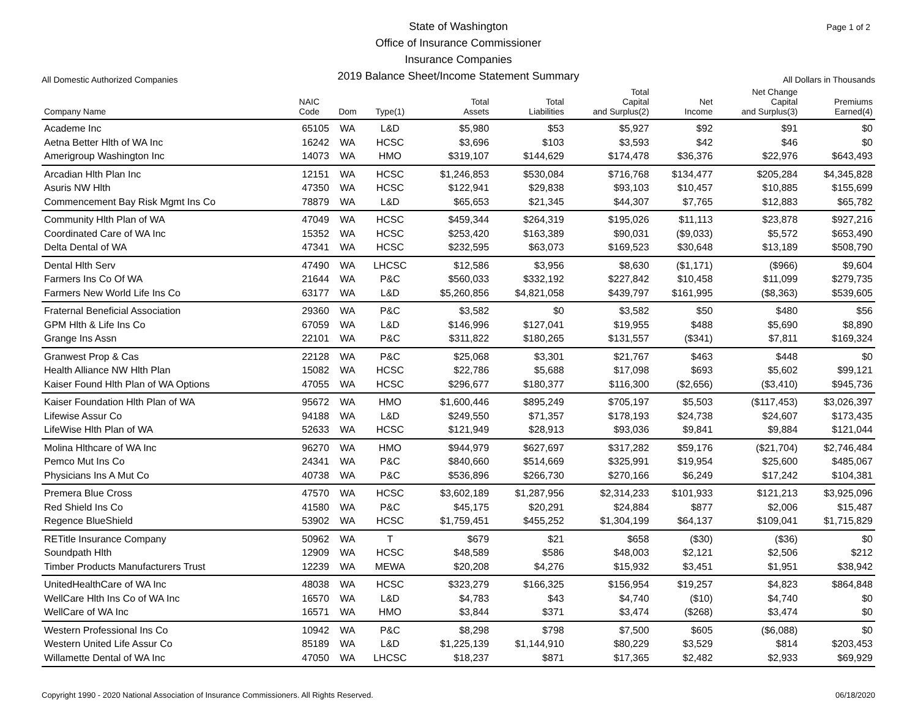Page 1 of 2
All Domestic Authorized Companies
State of Washington
Office of Insurance Commissioner
Insurance Companies
2019 Balance Sheet/Income Statement Summary
All Dollars in Thousands
| Company Name | NAIC Code | Dom | Type(1) | Total Assets | Total Liabilities | Total Capital and Surplus(2) | Net Income | Net Change Capital and Surplus(3) | Premiums Earned(4) |
| --- | --- | --- | --- | --- | --- | --- | --- | --- | --- |
| Academe Inc | 65105 | WA | L&D | $5,980 | $53 | $5,927 | $92 | $91 | $0 |
| Aetna Better Hlth of WA Inc | 16242 | WA | HCSC | $3,696 | $103 | $3,593 | $42 | $46 | $0 |
| Amerigroup Washington Inc | 14073 | WA | HMO | $319,107 | $144,629 | $174,478 | $36,376 | $22,976 | $643,493 |
| Arcadian Hlth Plan Inc | 12151 | WA | HCSC | $1,246,853 | $530,084 | $716,768 | $134,477 | $205,284 | $4,345,828 |
| Asuris NW Hlth | 47350 | WA | HCSC | $122,941 | $29,838 | $93,103 | $10,457 | $10,885 | $155,699 |
| Commencement Bay Risk Mgmt Ins Co | 78879 | WA | L&D | $65,653 | $21,345 | $44,307 | $7,765 | $12,883 | $65,782 |
| Community Hlth Plan of WA | 47049 | WA | HCSC | $459,344 | $264,319 | $195,026 | $11,113 | $23,878 | $927,216 |
| Coordinated Care of WA Inc | 15352 | WA | HCSC | $253,420 | $163,389 | $90,031 | ($9,033) | $5,572 | $653,490 |
| Delta Dental of WA | 47341 | WA | HCSC | $232,595 | $63,073 | $169,523 | $30,648 | $13,189 | $508,790 |
| Dental Hlth Serv | 47490 | WA | LHCSC | $12,586 | $3,956 | $8,630 | ($1,171) | ($966) | $9,604 |
| Farmers Ins Co Of WA | 21644 | WA | P&C | $560,033 | $332,192 | $227,842 | $10,458 | $11,099 | $279,735 |
| Farmers New World Life Ins Co | 63177 | WA | L&D | $5,260,856 | $4,821,058 | $439,797 | $161,995 | ($8,363) | $539,605 |
| Fraternal Beneficial Association | 29360 | WA | P&C | $3,582 | $0 | $3,582 | $50 | $480 | $56 |
| GPM Hlth & Life Ins Co | 67059 | WA | L&D | $146,996 | $127,041 | $19,955 | $488 | $5,690 | $8,890 |
| Grange Ins Assn | 22101 | WA | P&C | $311,822 | $180,265 | $131,557 | ($341) | $7,811 | $169,324 |
| Granwest Prop & Cas | 22128 | WA | P&C | $25,068 | $3,301 | $21,767 | $463 | $448 | $0 |
| Health Alliance NW Hlth Plan | 15082 | WA | HCSC | $22,786 | $5,688 | $17,098 | $693 | $5,602 | $99,121 |
| Kaiser Found Hlth Plan of WA Options | 47055 | WA | HCSC | $296,677 | $180,377 | $116,300 | ($2,656) | ($3,410) | $945,736 |
| Kaiser Foundation Hlth Plan of WA | 95672 | WA | HMO | $1,600,446 | $895,249 | $705,197 | $5,503 | ($117,453) | $3,026,397 |
| Lifewise Assur Co | 94188 | WA | L&D | $249,550 | $71,357 | $178,193 | $24,738 | $24,607 | $173,435 |
| LifeWise Hlth Plan of WA | 52633 | WA | HCSC | $121,949 | $28,913 | $93,036 | $9,841 | $9,884 | $121,044 |
| Molina Hlthcare of WA Inc | 96270 | WA | HMO | $944,979 | $627,697 | $317,282 | $59,176 | ($21,704) | $2,746,484 |
| Pemco Mut Ins Co | 24341 | WA | P&C | $840,660 | $514,669 | $325,991 | $19,954 | $25,600 | $485,067 |
| Physicians Ins A Mut Co | 40738 | WA | P&C | $536,896 | $266,730 | $270,166 | $6,249 | $17,242 | $104,381 |
| Premera Blue Cross | 47570 | WA | HCSC | $3,602,189 | $1,287,956 | $2,314,233 | $101,933 | $121,213 | $3,925,096 |
| Red Shield Ins Co | 41580 | WA | P&C | $45,175 | $20,291 | $24,884 | $877 | $2,006 | $15,487 |
| Regence BlueShield | 53902 | WA | HCSC | $1,759,451 | $455,252 | $1,304,199 | $64,137 | $109,041 | $1,715,829 |
| RETitle Insurance Company | 50962 | WA | T | $679 | $21 | $658 | ($30) | ($36) | $0 |
| Soundpath Hlth | 12909 | WA | HCSC | $48,589 | $586 | $48,003 | $2,121 | $2,506 | $212 |
| Timber Products Manufacturers Trust | 12239 | WA | MEWA | $20,208 | $4,276 | $15,932 | $3,451 | $1,951 | $38,942 |
| UnitedHealthCare of WA Inc | 48038 | WA | HCSC | $323,279 | $166,325 | $156,954 | $19,257 | $4,823 | $864,848 |
| WellCare Hlth Ins Co of WA Inc | 16570 | WA | L&D | $4,783 | $43 | $4,740 | ($10) | $4,740 | $0 |
| WellCare of WA Inc | 16571 | WA | HMO | $3,844 | $371 | $3,474 | ($268) | $3,474 | $0 |
| Western Professional Ins Co | 10942 | WA | P&C | $8,298 | $798 | $7,500 | $605 | ($6,088) | $0 |
| Western United Life Assur Co | 85189 | WA | L&D | $1,225,139 | $1,144,910 | $80,229 | $3,529 | $814 | $203,453 |
| Willamette Dental of WA Inc | 47050 | WA | LHCSC | $18,237 | $871 | $17,365 | $2,482 | $2,933 | $69,929 |
Copyright 1990 - 2020 National Association of Insurance Commissioners. All Rights Reserved. 06/18/2020